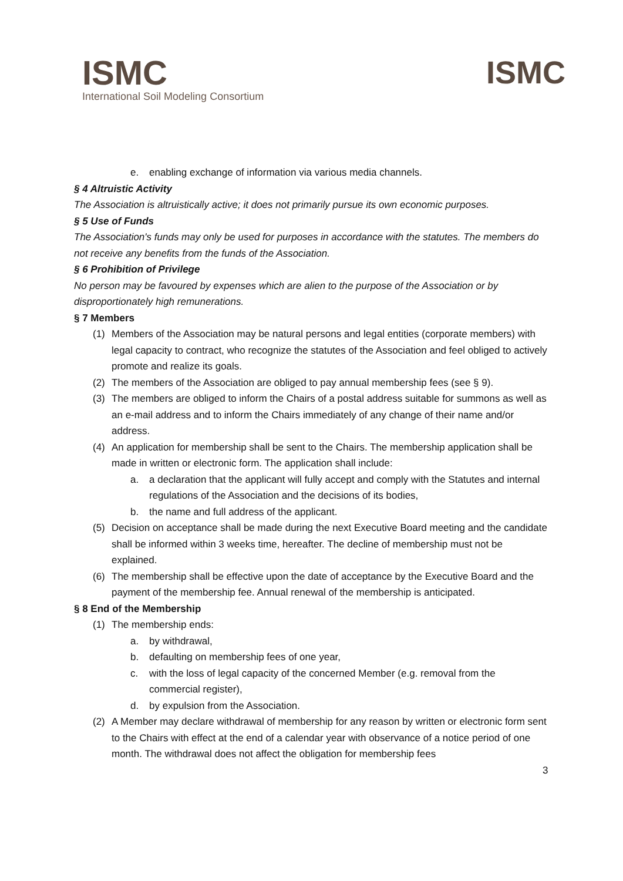ISMC
International Soil Modeling Consortium
ISMC
e. enabling exchange of information via various media channels.
§ 4 Altruistic Activity
The Association is altruistically active; it does not primarily pursue its own economic purposes.
§ 5 Use of Funds
The Association's funds may only be used for purposes in accordance with the statutes. The members do not receive any benefits from the funds of the Association.
§ 6 Prohibition of Privilege
No person may be favoured by expenses which are alien to the purpose of the Association or by disproportionately high remunerations.
§ 7 Members
(1) Members of the Association may be natural persons and legal entities (corporate members) with legal capacity to contract, who recognize the statutes of the Association and feel obliged to actively promote and realize its goals.
(2) The members of the Association are obliged to pay annual membership fees (see § 9).
(3) The members are obliged to inform the Chairs of a postal address suitable for summons as well as an e-mail address and to inform the Chairs immediately of any change of their name and/or address.
(4) An application for membership shall be sent to the Chairs. The membership application shall be made in written or electronic form. The application shall include:
a. a declaration that the applicant will fully accept and comply with the Statutes and internal regulations of the Association and the decisions of its bodies,
b. the name and full address of the applicant.
(5) Decision on acceptance shall be made during the next Executive Board meeting and the candidate shall be informed within 3 weeks time, hereafter. The decline of membership must not be explained.
(6) The membership shall be effective upon the date of acceptance by the Executive Board and the payment of the membership fee. Annual renewal of the membership is anticipated.
§ 8 End of the Membership
(1) The membership ends:
a. by withdrawal,
b. defaulting on membership fees of one year,
c. with the loss of legal capacity of the concerned Member (e.g. removal from the commercial register),
d. by expulsion from the Association.
(2) A Member may declare withdrawal of membership for any reason by written or electronic form sent to the Chairs with effect at the end of a calendar year with observance of a notice period of one month. The withdrawal does not affect the obligation for membership fees
3